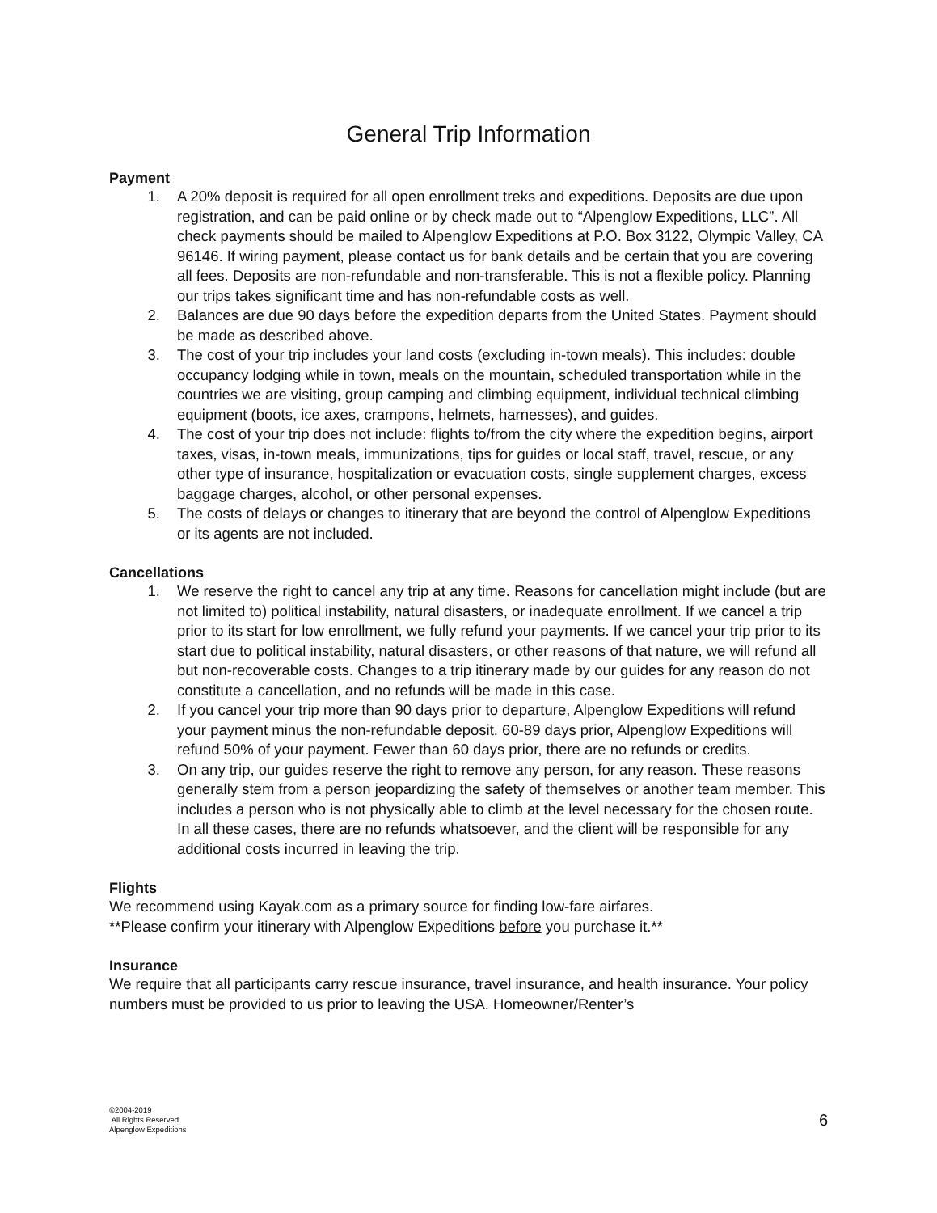General Trip Information
Payment
1. A 20% deposit is required for all open enrollment treks and expeditions. Deposits are due upon registration, and can be paid online or by check made out to “Alpenglow Expeditions, LLC”. All check payments should be mailed to Alpenglow Expeditions at P.O. Box 3122, Olympic Valley, CA 96146. If wiring payment, please contact us for bank details and be certain that you are covering all fees. Deposits are non-refundable and non-transferable. This is not a flexible policy. Planning our trips takes significant time and has non-refundable costs as well.
2. Balances are due 90 days before the expedition departs from the United States. Payment should be made as described above.
3. The cost of your trip includes your land costs (excluding in-town meals). This includes: double occupancy lodging while in town, meals on the mountain, scheduled transportation while in the countries we are visiting, group camping and climbing equipment, individual technical climbing equipment (boots, ice axes, crampons, helmets, harnesses), and guides.
4. The cost of your trip does not include: flights to/from the city where the expedition begins, airport taxes, visas, in-town meals, immunizations, tips for guides or local staff, travel, rescue, or any other type of insurance, hospitalization or evacuation costs, single supplement charges, excess baggage charges, alcohol, or other personal expenses.
5. The costs of delays or changes to itinerary that are beyond the control of Alpenglow Expeditions or its agents are not included.
Cancellations
1. We reserve the right to cancel any trip at any time. Reasons for cancellation might include (but are not limited to) political instability, natural disasters, or inadequate enrollment. If we cancel a trip prior to its start for low enrollment, we fully refund your payments. If we cancel your trip prior to its start due to political instability, natural disasters, or other reasons of that nature, we will refund all but non-recoverable costs. Changes to a trip itinerary made by our guides for any reason do not constitute a cancellation, and no refunds will be made in this case.
2. If you cancel your trip more than 90 days prior to departure, Alpenglow Expeditions will refund your payment minus the non-refundable deposit. 60-89 days prior, Alpenglow Expeditions will refund 50% of your payment. Fewer than 60 days prior, there are no refunds or credits.
3. On any trip, our guides reserve the right to remove any person, for any reason. These reasons generally stem from a person jeopardizing the safety of themselves or another team member. This includes a person who is not physically able to climb at the level necessary for the chosen route. In all these cases, there are no refunds whatsoever, and the client will be responsible for any additional costs incurred in leaving the trip.
Flights
We recommend using Kayak.com as a primary source for finding low-fare airfares.
**Please confirm your itinerary with Alpenglow Expeditions before you purchase it.**
Insurance
We require that all participants carry rescue insurance, travel insurance, and health insurance. Your policy numbers must be provided to us prior to leaving the USA. Homeowner/Renter’s
©2004-2019
All Rights Reserved
Alpenglow Expeditions
6